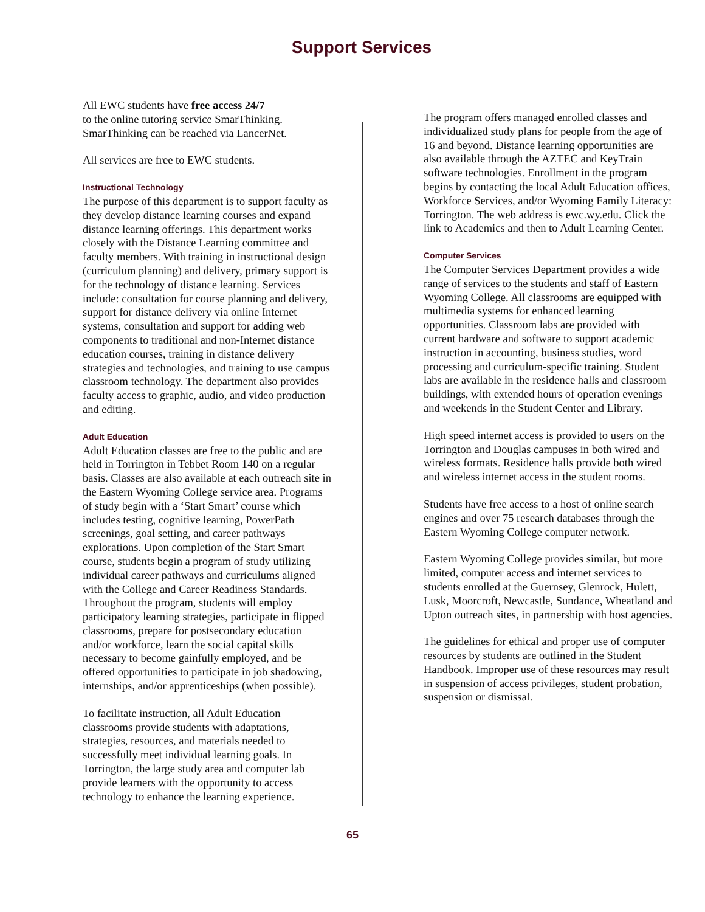Support Services
All EWC students have free access 24/7
to the online tutoring service SmarThinking. SmarThinking can be reached via LancerNet.
All services are free to EWC students.
Instructional Technology
The purpose of this department is to support faculty as they develop distance learning courses and expand distance learning offerings. This department works closely with the Distance Learning committee and faculty members. With training in instructional design (curriculum planning) and delivery, primary support is for the technology of distance learning. Services include: consultation for course planning and delivery, support for distance delivery via online Internet systems, consultation and support for adding web components to traditional and non-Internet distance education courses, training in distance delivery strategies and technologies, and training to use campus classroom technology. The department also provides faculty access to graphic, audio, and video production and editing.
Adult Education
Adult Education classes are free to the public and are held in Torrington in Tebbet Room 140 on a regular basis. Classes are also available at each outreach site in the Eastern Wyoming College service area. Programs of study begin with a ‘Start Smart’ course which includes testing, cognitive learning, PowerPath screenings, goal setting, and career pathways explorations. Upon completion of the Start Smart course, students begin a program of study utilizing individual career pathways and curriculums aligned with the College and Career Readiness Standards. Throughout the program, students will employ participatory learning strategies, participate in flipped classrooms, prepare for postsecondary education and/or workforce, learn the social capital skills necessary to become gainfully employed, and be offered opportunities to participate in job shadowing, internships, and/or apprenticeships (when possible).
To facilitate instruction, all Adult Education classrooms provide students with adaptations, strategies, resources, and materials needed to successfully meet individual learning goals. In Torrington, the large study area and computer lab provide learners with the opportunity to access technology to enhance the learning experience.
The program offers managed enrolled classes and individualized study plans for people from the age of 16 and beyond. Distance learning opportunities are also available through the AZTEC and KeyTrain software technologies. Enrollment in the program begins by contacting the local Adult Education offices, Workforce Services, and/or Wyoming Family Literacy: Torrington. The web address is ewc.wy.edu. Click the link to Academics and then to Adult Learning Center.
Computer Services
The Computer Services Department provides a wide range of services to the students and staff of Eastern Wyoming College. All classrooms are equipped with multimedia systems for enhanced learning opportunities. Classroom labs are provided with current hardware and software to support academic instruction in accounting, business studies, word processing and curriculum-specific training. Student labs are available in the residence halls and classroom buildings, with extended hours of operation evenings and weekends in the Student Center and Library.
High speed internet access is provided to users on the Torrington and Douglas campuses in both wired and wireless formats. Residence halls provide both wired and wireless internet access in the student rooms.
Students have free access to a host of online search engines and over 75 research databases through the Eastern Wyoming College computer network.
Eastern Wyoming College provides similar, but more limited, computer access and internet services to students enrolled at the Guernsey, Glenrock, Hulett, Lusk, Moorcroft, Newcastle, Sundance, Wheatland and Upton outreach sites, in partnership with host agencies.
The guidelines for ethical and proper use of computer resources by students are outlined in the Student Handbook. Improper use of these resources may result in suspension of access privileges, student probation, suspension or dismissal.
65